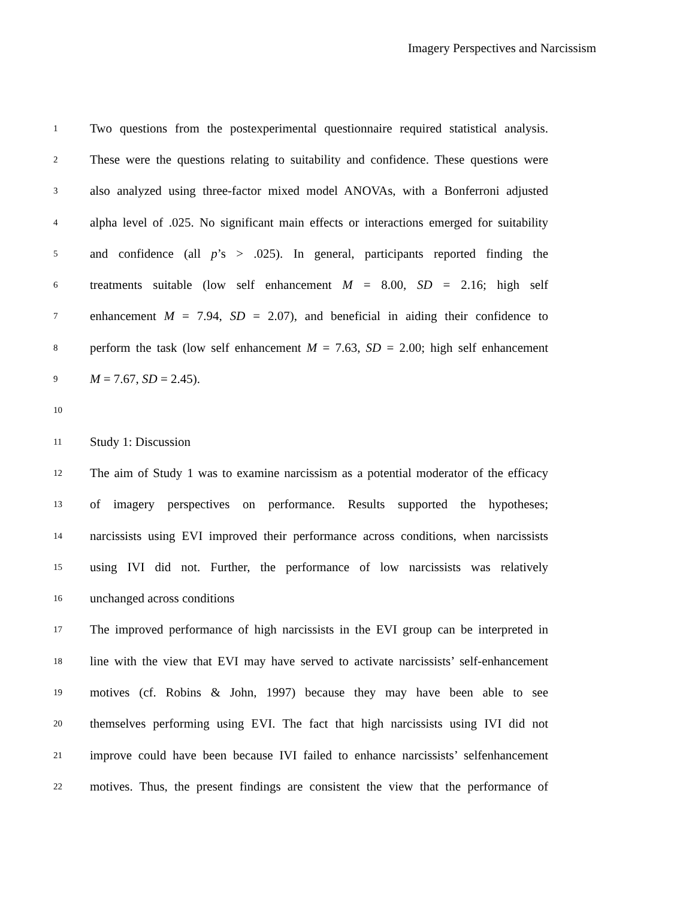Imagery Perspectives and Narcissism
1 Two questions from the postexperimental questionnaire required statistical analysis.
2 These were the questions relating to suitability and confidence. These questions were
3 also analyzed using three-factor mixed model ANOVAs, with a Bonferroni adjusted
4 alpha level of .025. No significant main effects or interactions emerged for suitability
5 and confidence (all p’s > .025). In general, participants reported finding the
6 treatments suitable (low self enhancement M = 8.00, SD = 2.16; high self
7 enhancement M = 7.94, SD = 2.07), and beneficial in aiding their confidence to
8 perform the task (low self enhancement M = 7.63, SD = 2.00; high self enhancement
9 M = 7.67, SD = 2.45).
10
11 Study 1: Discussion
12 The aim of Study 1 was to examine narcissism as a potential moderator of the efficacy
13 of imagery perspectives on performance. Results supported the hypotheses;
14 narcissists using EVI improved their performance across conditions, when narcissists
15 using IVI did not. Further, the performance of low narcissists was relatively
16 unchanged across conditions
17 The improved performance of high narcissists in the EVI group can be interpreted in
18 line with the view that EVI may have served to activate narcissists’ self-enhancement
19 motives (cf. Robins & John, 1997) because they may have been able to see
20 themselves performing using EVI. The fact that high narcissists using IVI did not
21 improve could have been because IVI failed to enhance narcissists’ selfenhancement
22 motives. Thus, the present findings are consistent the view that the performance of